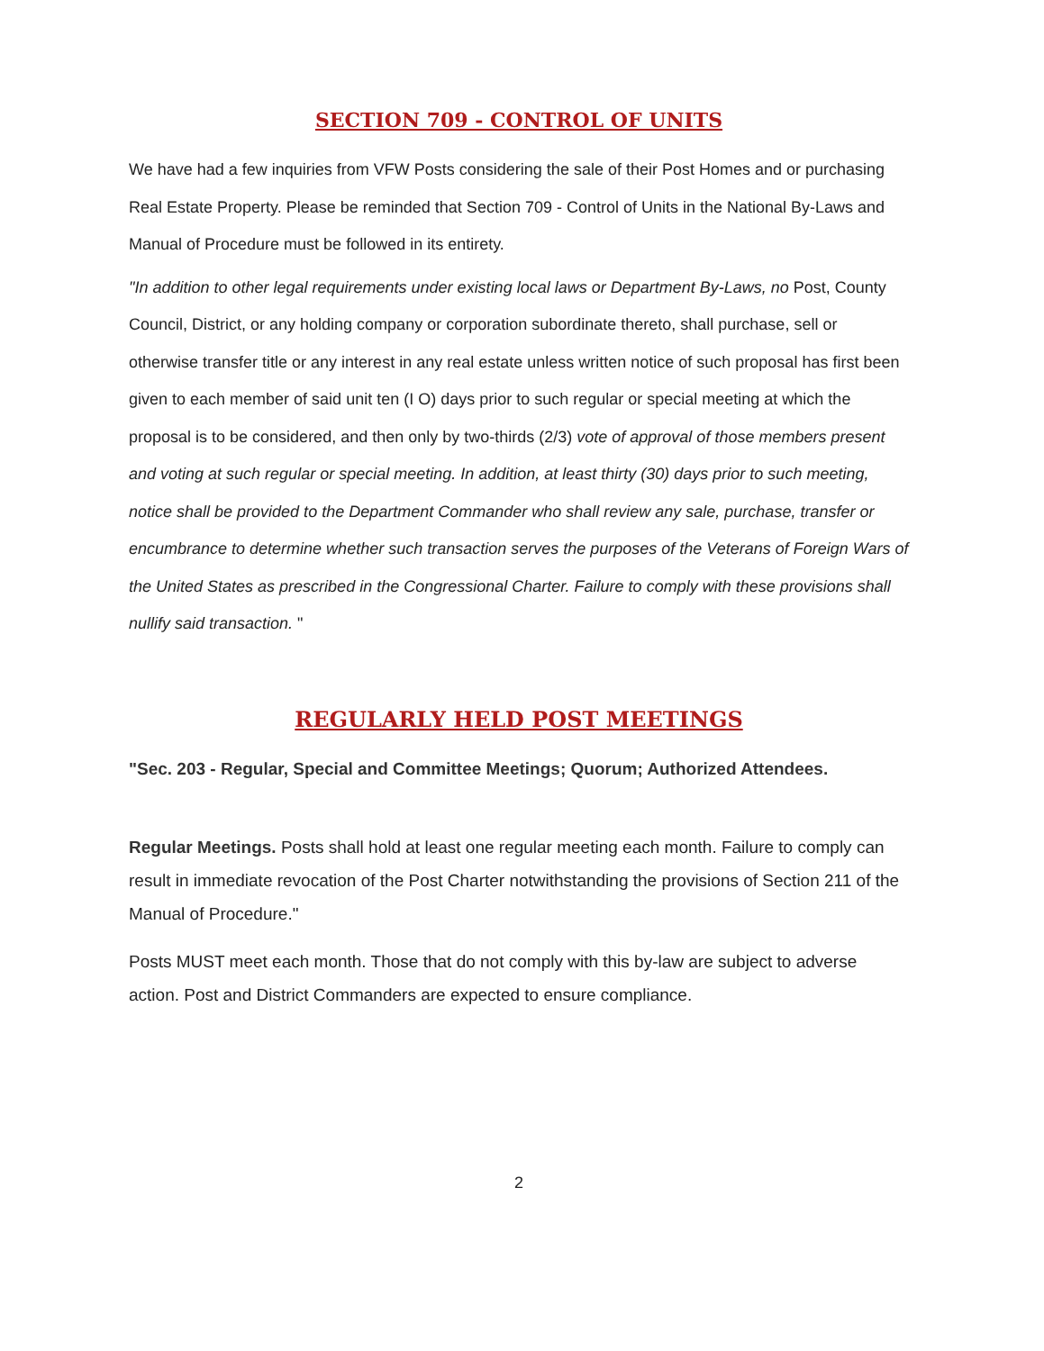SECTION 709 - CONTROL OF UNITS
We have had a few inquiries from VFW Posts considering the sale of their Post Homes and or purchasing Real Estate Property. Please be reminded that Section 709 - Control of Units in the National By-Laws and Manual of Procedure must be followed in its entirety.
"In addition to other legal requirements under existing local laws or Department By-Laws, no Post, County Council, District, or any holding company or corporation subordinate thereto, shall purchase, sell or otherwise transfer title or any interest in any real estate unless written notice of such proposal has first been given to each member of said unit ten (I O) days prior to such regular or special meeting at which the proposal is to be considered, and then only by two-thirds (2/3) vote of approval of those members present and voting at such regular or special meeting. In addition, at least thirty (30) days prior to such meeting, notice shall be provided to the Department Commander who shall review any sale, purchase, transfer or encumbrance to determine whether such transaction serves the purposes of the Veterans of Foreign Wars of the United States as prescribed in the Congressional Charter. Failure to comply with these provisions shall nullify said transaction. "
REGULARLY HELD POST MEETINGS
"Sec. 203 - Regular, Special and Committee Meetings; Quorum; Authorized Attendees.
Regular Meetings. Posts shall hold at least one regular meeting each month. Failure to comply can result in immediate revocation of the Post Charter notwithstanding the provisions of Section 211 of the Manual of Procedure."
Posts MUST meet each month. Those that do not comply with this by-law are subject to adverse action. Post and District Commanders are expected to ensure compliance.
2